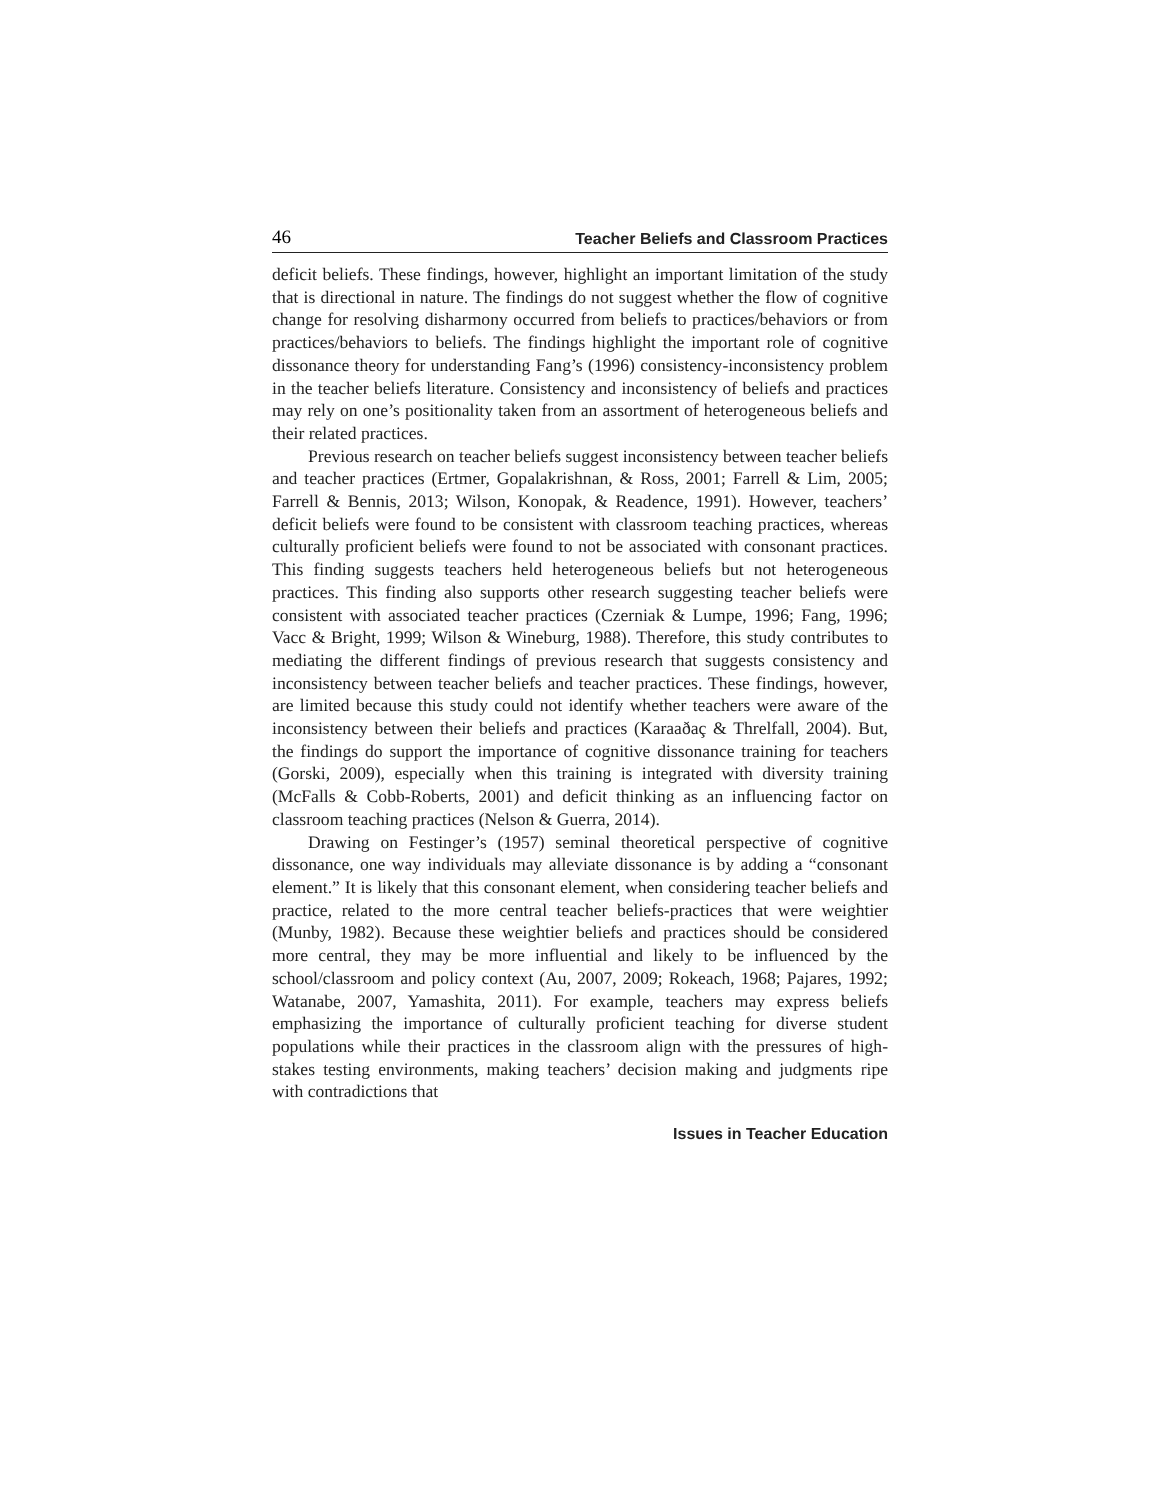46 Teacher Beliefs and Classroom Practices
deficit beliefs. These findings, however, highlight an important limitation of the study that is directional in nature. The findings do not suggest whether the flow of cognitive change for resolving disharmony occurred from beliefs to practices/behaviors or from practices/behaviors to beliefs. The findings highlight the important role of cognitive dissonance theory for understanding Fang’s (1996) consistency-inconsistency problem in the teacher beliefs literature. Consistency and inconsistency of beliefs and practices may rely on one’s positionality taken from an assortment of heterogeneous beliefs and their related practices.
Previous research on teacher beliefs suggest inconsistency between teacher beliefs and teacher practices (Ertmer, Gopalakrishnan, & Ross, 2001; Farrell & Lim, 2005; Farrell & Bennis, 2013; Wilson, Konopak, & Readence, 1991). However, teachers’ deficit beliefs were found to be consistent with classroom teaching practices, whereas culturally proficient beliefs were found to not be associated with consonant practices. This finding suggests teachers held heterogeneous beliefs but not heterogeneous practices. This finding also supports other research suggesting teacher beliefs were consistent with associated teacher practices (Czerniak & Lumpe, 1996; Fang, 1996; Vacc & Bright, 1999; Wilson & Wineburg, 1988). Therefore, this study contributes to mediating the different findings of previous research that suggests consistency and inconsistency between teacher beliefs and teacher practices. These findings, however, are limited because this study could not identify whether teachers were aware of the inconsistency between their beliefs and practices (Karaaðaç & Threlfall, 2004). But, the findings do support the importance of cognitive dissonance training for teachers (Gorski, 2009), especially when this training is integrated with diversity training (McFalls & Cobb-Roberts, 2001) and deficit thinking as an influencing factor on classroom teaching practices (Nelson & Guerra, 2014).
Drawing on Festinger’s (1957) seminal theoretical perspective of cognitive dissonance, one way individuals may alleviate dissonance is by adding a “consonant element.” It is likely that this consonant element, when considering teacher beliefs and practice, related to the more central teacher beliefs-practices that were weightier (Munby, 1982). Because these weightier beliefs and practices should be considered more central, they may be more influential and likely to be influenced by the school/classroom and policy context (Au, 2007, 2009; Rokeach, 1968; Pajares, 1992; Watanabe, 2007, Yamashita, 2011). For example, teachers may express beliefs emphasizing the importance of culturally proficient teaching for diverse student populations while their practices in the classroom align with the pressures of high-stakes testing environments, making teachers’ decision making and judgments ripe with contradictions that
Issues in Teacher Education